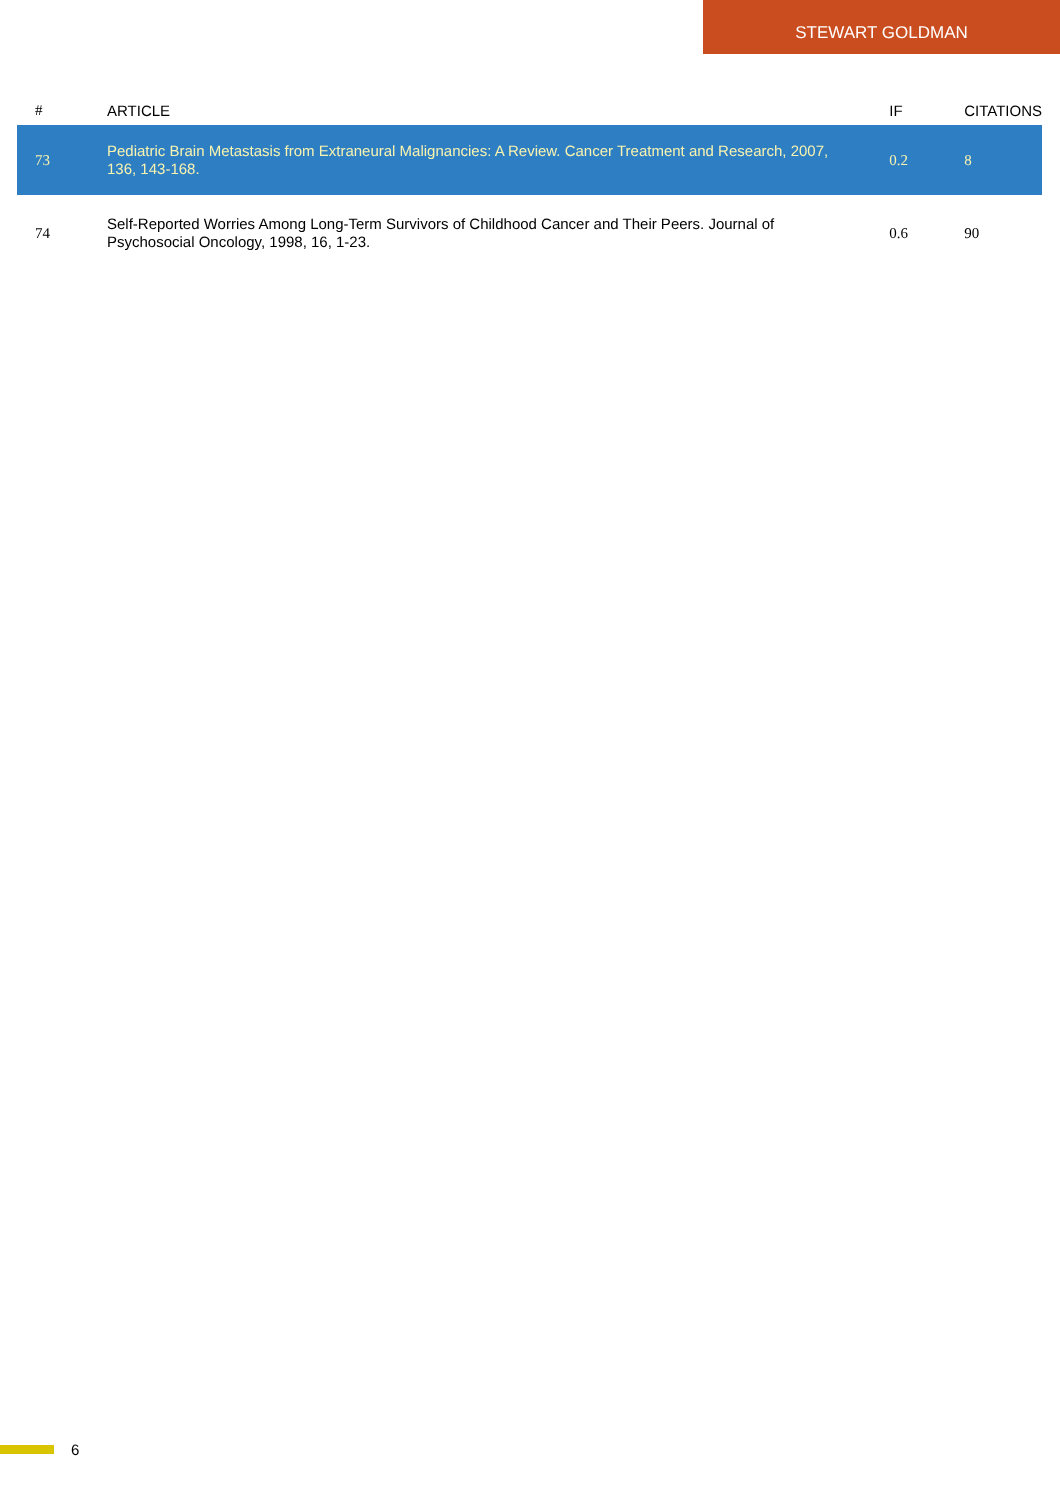STEWART GOLDMAN
| # | ARTICLE | IF | CITATIONS |
| --- | --- | --- | --- |
| 73 | Pediatric Brain Metastasis from Extraneural Malignancies: A Review. Cancer Treatment and Research, 2007, 136, 143-168. | 0.2 | 8 |
| 74 | Self-Reported Worries Among Long-Term Survivors of Childhood Cancer and Their Peers. Journal of Psychosocial Oncology, 1998, 16, 1-23. | 0.6 | 90 |
6